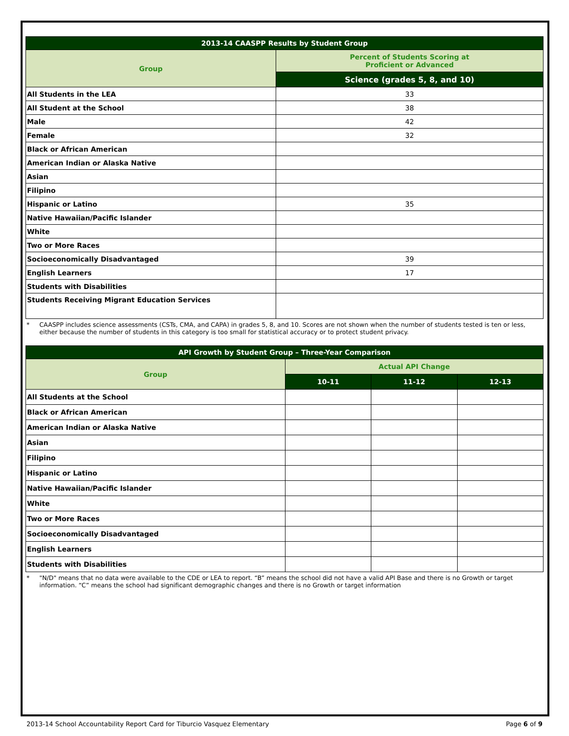| 2013-14 CAASPP Results by Student Group | |
| --- | --- |
| Group | Percent of Students Scoring at Proficient or Advanced |
| | Science (grades 5, 8, and 10) |
| All Students in the LEA | 33 |
| All Student at the School | 38 |
| Male | 42 |
| Female | 32 |
| Black or African American | |
| American Indian or Alaska Native | |
| Asian | |
| Filipino | |
| Hispanic or Latino | 35 |
| Native Hawaiian/Pacific Islander | |
| White | |
| Two or More Races | |
| Socioeconomically Disadvantaged | 39 |
| English Learners | 17 |
| Students with Disabilities | |
| Students Receiving Migrant Education Services | |
* CAASPP includes science assessments (CSTs, CMA, and CAPA) in grades 5, 8, and 10. Scores are not shown when the number of students tested is ten or less, either because the number of students in this category is too small for statistical accuracy or to protect student privacy.
| API Growth by Student Group – Three-Year Comparison | | | |
| --- | --- | --- | --- |
| Group | Actual API Change | | |
| | 10-11 | 11-12 | 12-13 |
| All Students at the School | | | |
| Black or African American | | | |
| American Indian or Alaska Native | | | |
| Asian | | | |
| Filipino | | | |
| Hispanic or Latino | | | |
| Native Hawaiian/Pacific Islander | | | |
| White | | | |
| Two or More Races | | | |
| Socioeconomically Disadvantaged | | | |
| English Learners | | | |
| Students with Disabilities | | | |
* "N/D" means that no data were available to the CDE or LEA to report. “B” means the school did not have a valid API Base and there is no Growth or target information. “C” means the school had significant demographic changes and there is no Growth or target information
2013-14 School Accountability Report Card for Tiburcio Vasquez Elementary Page 6 of 9